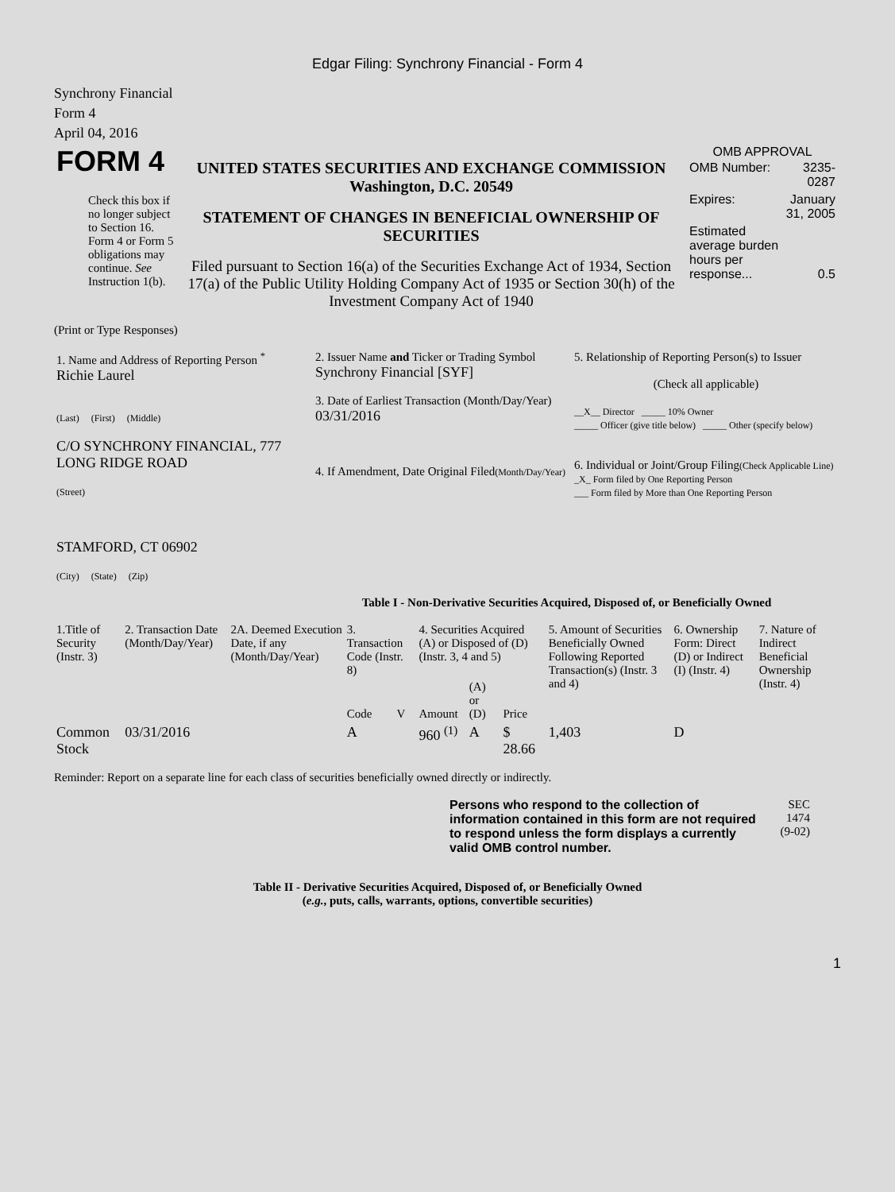Edgar Filing: Synchrony Financial - Form 4
Synchrony Financial
Form 4
April 04, 2016
| FORM 4 Check this box if no longer subject to Section 16. Form 4 or Form 5 obligations may continue. See Instruction 1(b). | UNITED STATES SECURITIES AND EXCHANGE COMMISSION Washington, D.C. 20549 STATEMENT OF CHANGES IN BENEFICIAL OWNERSHIP OF SECURITIES Filed pursuant to Section 16(a) of the Securities Exchange Act of 1934, Section 17(a) of the Public Utility Holding Company Act of 1935 or Section 30(h) of the Investment Company Act of 1940 | OMB APPROVAL / OMB Number: / 3235-0287 / / Expires: / January 31, 2005 / / Estimated average burden hours per response... / 0.5 / |
(Print or Type Responses)
| 1. Name and Address of Reporting Person <sup>*</sup> Richie Laurel (Last) (First) (Middle) C/O SYNCHRONY FINANCIAL, 777 LONG RIDGE ROAD (Street) STAMFORD, CT 06902 (City) (State) (Zip) | 2. Issuer Name and Ticker or Trading Symbol Synchrony Financial [SYF] 3. Date of Earliest Transaction (Month/Day/Year) 03/31/2016 4. If Amendment, Date Original Filed (Month/Day/Year) | 5. Relationship of Reporting Person(s) to Issuer (Check all applicable) __X__ Director _____ 10% Owner _____ Officer (give title below) _____ Other (specify below) 6. Individual or Joint/Group Filing (Check Applicable Line) _X_ Form filed by One Reporting Person ___ Form filed by More than One Reporting Person |
Table I - Non-Derivative Securities Acquired, Disposed of, or Beneficially Owned
| 1.Title of Security (Instr. 3) | 2. Transaction Date (Month/Day/Year) | 2A. Deemed Execution Date, if any (Month/Day/Year) | 3. Transaction Code (Instr. 8) | | 4. Securities Acquired (A) or Disposed of (D) (Instr. 3, 4 and 5) | | | 5. Amount of Securities Beneficially Owned Following Reported Transaction(s) (Instr. 3 and 4) | 6. Ownership Form: Direct (D) or Indirect (I) (Instr. 4) | 7. Nature of Indirect Beneficial Ownership (Instr. 4) |
| --- | --- | --- | --- | --- | --- | --- | --- | --- | --- | --- |
| | | | Code | V | Amount | (A) or (D) | Price | | | |
| Common Stock | 03/31/2016 | | A | | 960 <sup>(1)</sup> | A | $ 28.66 | 1,403 | D | |
Reminder: Report on a separate line for each class of securities beneficially owned directly or indirectly.
| Persons who respond to the collection of information contained in this form are not required to respond unless the form displays a currently valid OMB control number. | SEC 1474 (9-02) |
Table II - Derivative Securities Acquired, Disposed of, or Beneficially Owned
(e.g., puts, calls, warrants, options, convertible securities)
1